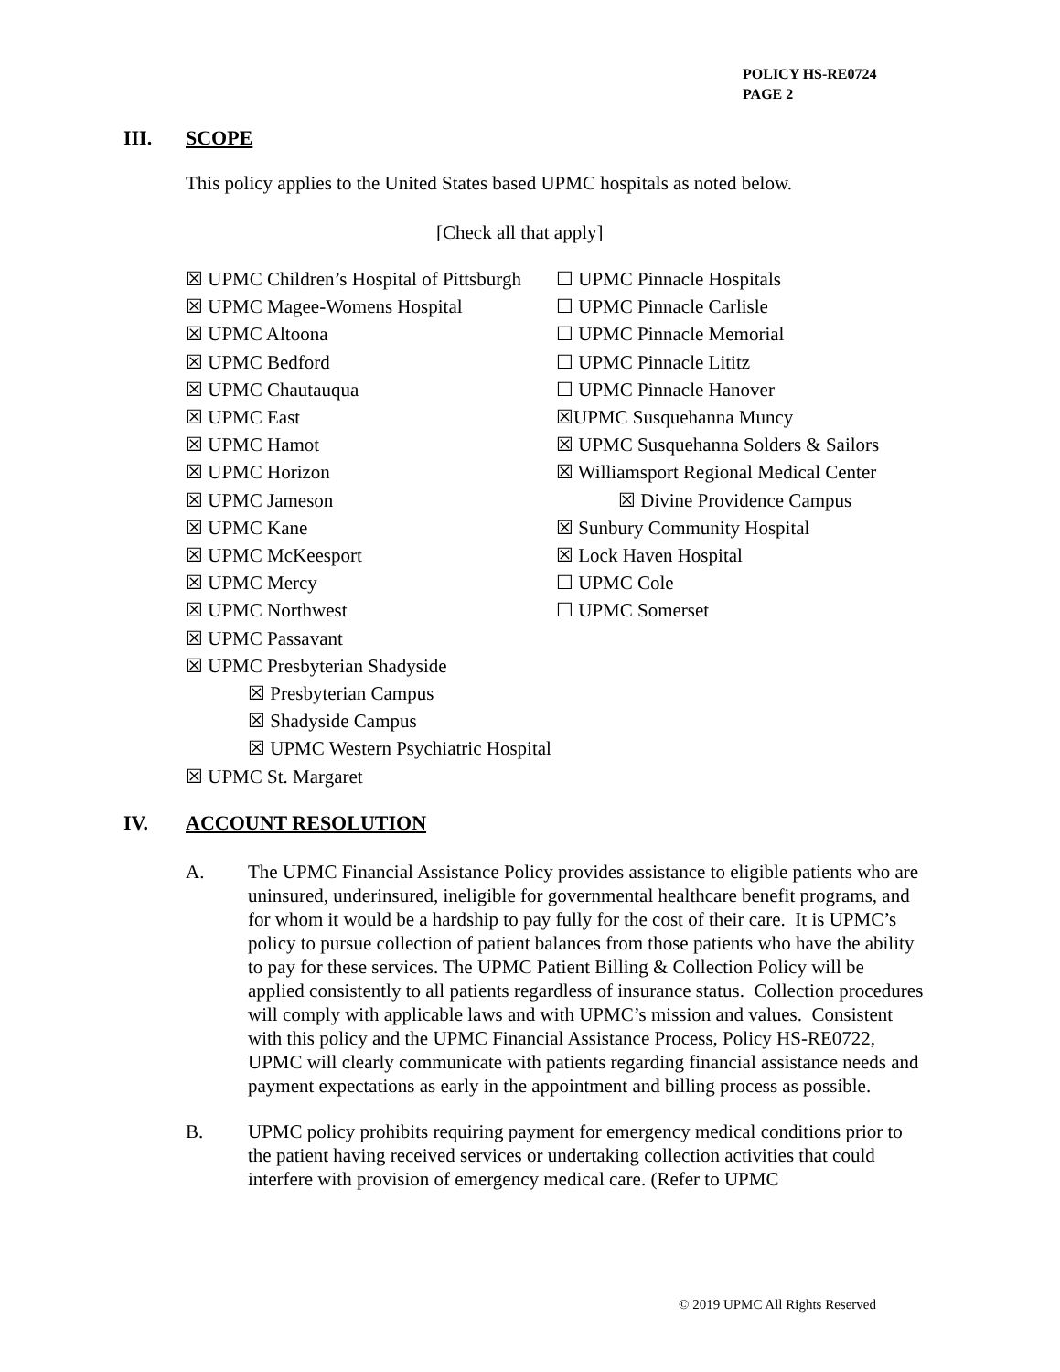POLICY HS-RE0724
PAGE 2
III. SCOPE
This policy applies to the United States based UPMC hospitals as noted below.
[Check all that apply]
☒ UPMC Children’s Hospital of Pittsburgh
☒ UPMC Magee-Womens Hospital
☒ UPMC Altoona
☒ UPMC Bedford
☒ UPMC Chautauqua
☒ UPMC East
☒ UPMC Hamot
☒ UPMC Horizon
☒ UPMC Jameson
☒ UPMC Kane
☒ UPMC McKeesport
☒ UPMC Mercy
☒ UPMC Northwest
☒ UPMC Passavant
☒ UPMC Presbyterian Shadyside
☒ Presbyterian Campus
☒ Shadyside Campus
☒ UPMC Western Psychiatric Hospital
☒ UPMC St. Margaret
☐ UPMC Pinnacle Hospitals
☐ UPMC Pinnacle Carlisle
☐ UPMC Pinnacle Memorial
☐ UPMC Pinnacle Lititz
☐ UPMC Pinnacle Hanover
☒UPMC Susquehanna Muncy
☒ UPMC Susquehanna Solders & Sailors
☒ Williamsport Regional Medical Center
☒ Divine Providence Campus
☒ Sunbury Community Hospital
☒ Lock Haven Hospital
☐ UPMC Cole
☐ UPMC Somerset
IV. ACCOUNT RESOLUTION
A. The UPMC Financial Assistance Policy provides assistance to eligible patients who are uninsured, underinsured, ineligible for governmental healthcare benefit programs, and for whom it would be a hardship to pay fully for the cost of their care. It is UPMC’s policy to pursue collection of patient balances from those patients who have the ability to pay for these services. The UPMC Patient Billing & Collection Policy will be applied consistently to all patients regardless of insurance status. Collection procedures will comply with applicable laws and with UPMC’s mission and values. Consistent with this policy and the UPMC Financial Assistance Process, Policy HS-RE0722, UPMC will clearly communicate with patients regarding financial assistance needs and payment expectations as early in the appointment and billing process as possible.
B. UPMC policy prohibits requiring payment for emergency medical conditions prior to the patient having received services or undertaking collection activities that could interfere with provision of emergency medical care. (Refer to UPMC
© 2019 UPMC All Rights Reserved